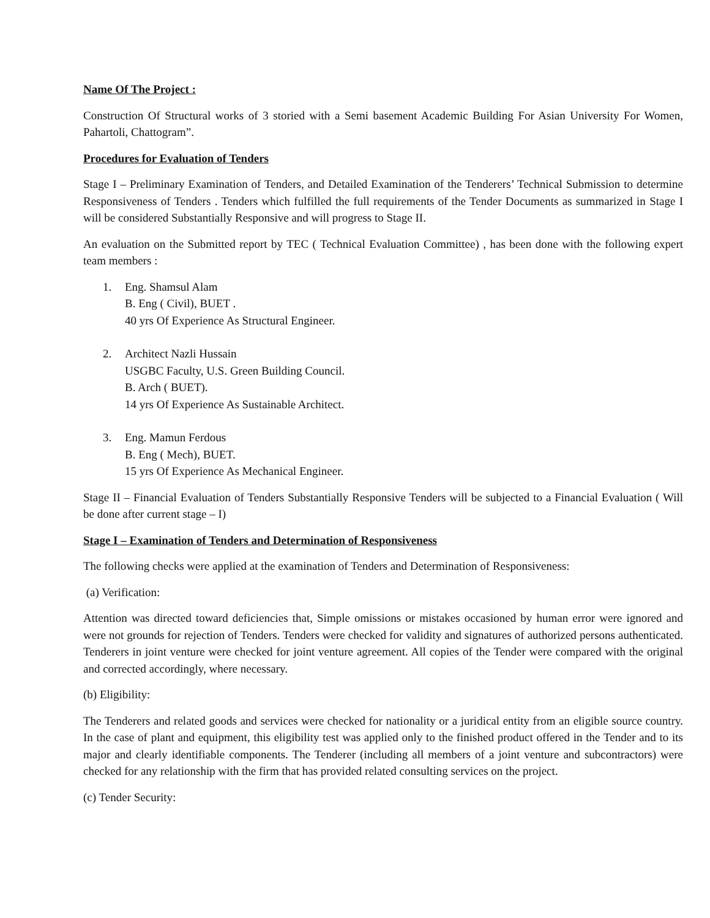Name Of The Project :
Construction Of Structural works of 3 storied with a Semi basement Academic Building For Asian University For Women, Pahartoli, Chattogram”.
Procedures for Evaluation of Tenders
Stage I – Preliminary Examination of Tenders, and Detailed Examination of the Tenderers’ Technical Submission to determine Responsiveness of Tenders . Tenders which fulfilled the full requirements of the Tender Documents as summarized in Stage I will be considered Substantially Responsive and will progress to Stage II.
An evaluation on the Submitted report by TEC ( Technical Evaluation Committee) , has been done with the following expert team members :
1. Eng. Shamsul Alam
B. Eng ( Civil), BUET .
40 yrs Of Experience As Structural Engineer.
2. Architect Nazli Hussain
USGBC Faculty, U.S. Green Building Council.
B. Arch ( BUET).
14 yrs Of Experience As Sustainable Architect.
3. Eng. Mamun Ferdous
B. Eng ( Mech), BUET.
15 yrs Of Experience As Mechanical Engineer.
Stage II – Financial Evaluation of Tenders Substantially Responsive Tenders will be subjected to a Financial Evaluation ( Will be done after current stage – I)
Stage I – Examination of Tenders and Determination of Responsiveness
The following checks were applied at the examination of Tenders and Determination of Responsiveness:
(a) Verification:
Attention was directed toward deficiencies that, Simple omissions or mistakes occasioned by human error were ignored and were not grounds for rejection of Tenders. Tenders were checked for validity and signatures of authorized persons authenticated. Tenderers in joint venture were checked for joint venture agreement. All copies of the Tender were compared with the original and corrected accordingly, where necessary.
(b) Eligibility:
The Tenderers and related goods and services were checked for nationality or a juridical entity from an eligible source country. In the case of plant and equipment, this eligibility test was applied only to the finished product offered in the Tender and to its major and clearly identifiable components. The Tenderer (including all members of a joint venture and subcontractors) were checked for any relationship with the firm that has provided related consulting services on the project.
(c) Tender Security: